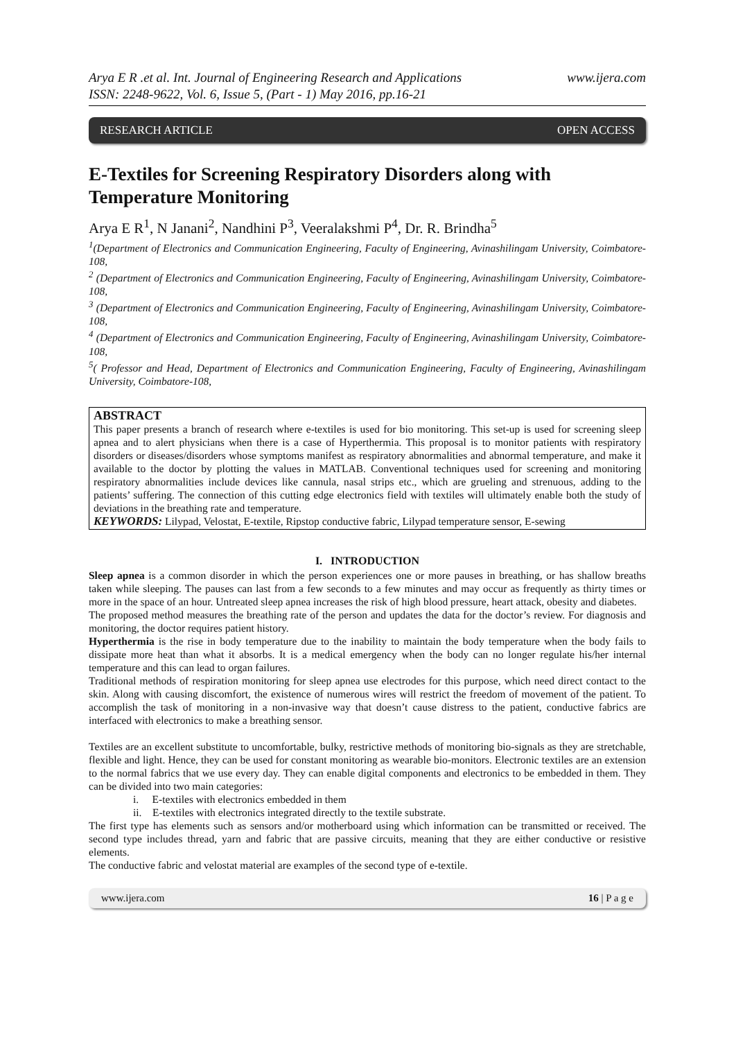Arya E R .et al. Int. Journal of Engineering Research and Applications
ISSN: 2248-9622, Vol. 6, Issue 5, (Part - 1) May 2016, pp.16-21 www.ijera.com
RESEARCH ARTICLE OPEN ACCESS
E-Textiles for Screening Respiratory Disorders along with Temperature Monitoring
Arya E R<sup>1</sup>, N Janani<sup>2</sup>, Nandhini P<sup>3</sup>, Veeralakshmi P<sup>4</sup>, Dr. R. Brindha<sup>5</sup>
<sup>1</sup> (Department of Electronics and Communication Engineering, Faculty of Engineering, Avinashilingam University, Coimbatore-108,
<sup>2</sup> (Department of Electronics and Communication Engineering, Faculty of Engineering, Avinashilingam University, Coimbatore-108,
<sup>3</sup> (Department of Electronics and Communication Engineering, Faculty of Engineering, Avinashilingam University, Coimbatore-108,
<sup>4</sup> (Department of Electronics and Communication Engineering, Faculty of Engineering, Avinashilingam University, Coimbatore-108,
<sup>5</sup> ( Professor and Head, Department of Electronics and Communication Engineering, Faculty of Engineering, Avinashilingam University, Coimbatore-108,
ABSTRACT
This paper presents a branch of research where e-textiles is used for bio monitoring. This set-up is used for screening sleep apnea and to alert physicians when there is a case of Hyperthermia. This proposal is to monitor patients with respiratory disorders or diseases/disorders whose symptoms manifest as respiratory abnormalities and abnormal temperature, and make it available to the doctor by plotting the values in MATLAB. Conventional techniques used for screening and monitoring respiratory abnormalities include devices like cannula, nasal strips etc., which are grueling and strenuous, adding to the patients’ suffering. The connection of this cutting edge electronics field with textiles will ultimately enable both the study of deviations in the breathing rate and temperature.
KEYWORDS: Lilypad, Velostat, E-textile, Ripstop conductive fabric, Lilypad temperature sensor, E-sewing
I. INTRODUCTION
Sleep apnea is a common disorder in which the person experiences one or more pauses in breathing, or has shallow breaths taken while sleeping. The pauses can last from a few seconds to a few minutes and may occur as frequently as thirty times or more in the space of an hour. Untreated sleep apnea increases the risk of high blood pressure, heart attack, obesity and diabetes.
The proposed method measures the breathing rate of the person and updates the data for the doctor’s review. For diagnosis and monitoring, the doctor requires patient history.
Hyperthermia is the rise in body temperature due to the inability to maintain the body temperature when the body fails to dissipate more heat than what it absorbs. It is a medical emergency when the body can no longer regulate his/her internal temperature and this can lead to organ failures.
Traditional methods of respiration monitoring for sleep apnea use electrodes for this purpose, which need direct contact to the skin. Along with causing discomfort, the existence of numerous wires will restrict the freedom of movement of the patient. To accomplish the task of monitoring in a non-invasive way that doesn’t cause distress to the patient, conductive fabrics are interfaced with electronics to make a breathing sensor.
Textiles are an excellent substitute to uncomfortable, bulky, restrictive methods of monitoring bio-signals as they are stretchable, flexible and light. Hence, they can be used for constant monitoring as wearable bio-monitors. Electronic textiles are an extension to the normal fabrics that we use every day. They can enable digital components and electronics to be embedded in them. They can be divided into two main categories:
i. E-textiles with electronics embedded in them
ii. E-textiles with electronics integrated directly to the textile substrate.
The first type has elements such as sensors and/or motherboard using which information can be transmitted or received. The second type includes thread, yarn and fabric that are passive circuits, meaning that they are either conductive or resistive elements.
The conductive fabric and velostat material are examples of the second type of e-textile.
www.ijera.com 16 | P a g e